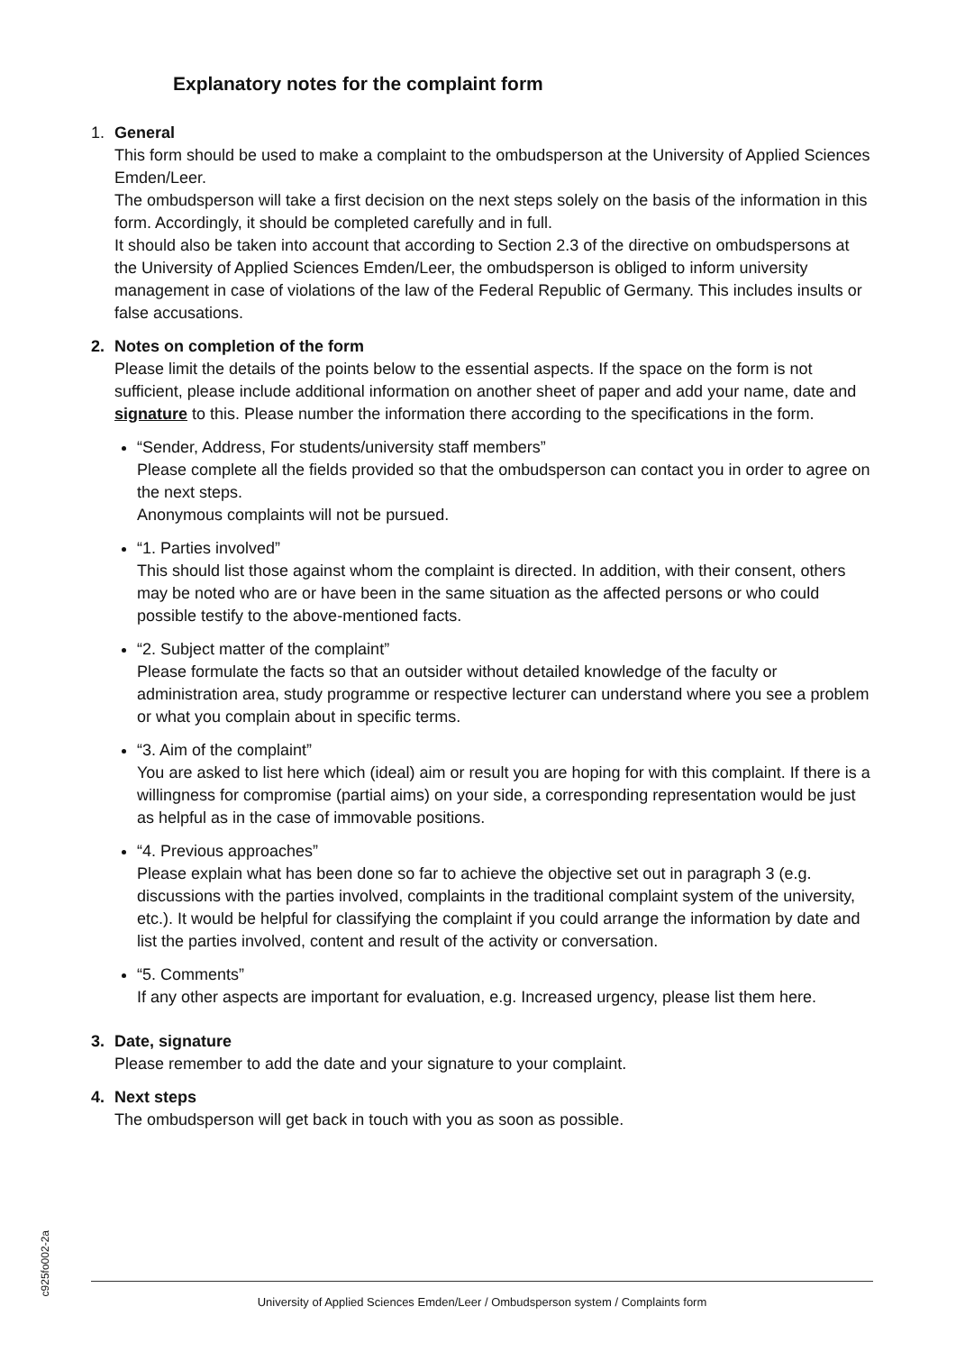Explanatory notes for the complaint form
1. General
This form should be used to make a complaint to the ombudsperson at the University of Applied Sciences Emden/Leer.
The ombudsperson will take a first decision on the next steps solely on the basis of the information in this form. Accordingly, it should be completed carefully and in full.
It should also be taken into account that according to Section 2.3 of the directive on ombudspersons at the University of Applied Sciences Emden/Leer, the ombudsperson is obliged to inform university management in case of violations of the law of the Federal Republic of Germany. This includes insults or false accusations.
2. Notes on completion of the form
Please limit the details of the points below to the essential aspects. If the space on the form is not sufficient, please include additional information on another sheet of paper and add your name, date and signature to this. Please number the information there according to the specifications in the form.
“Sender, Address, For students/university staff members”
Please complete all the fields provided so that the ombudsperson can contact you in order to agree on the next steps.
Anonymous complaints will not be pursued.
“1. Parties involved”
This should list those against whom the complaint is directed. In addition, with their consent, others may be noted who are or have been in the same situation as the affected persons or who could possible testify to the above-mentioned facts.
“2. Subject matter of the complaint”
Please formulate the facts so that an outsider without detailed knowledge of the faculty or administration area, study programme or respective lecturer can understand where you see a problem or what you complain about in specific terms.
“3. Aim of the complaint”
You are asked to list here which (ideal) aim or result you are hoping for with this complaint. If there is a willingness for compromise (partial aims) on your side, a corresponding representation would be just as helpful as in the case of immovable positions.
“4. Previous approaches”
Please explain what has been done so far to achieve the objective set out in paragraph 3 (e.g. discussions with the parties involved, complaints in the traditional complaint system of the university, etc.). It would be helpful for classifying the complaint if you could arrange the information by date and list the parties involved, content and result of the activity or conversation.
“5. Comments”
If any other aspects are important for evaluation, e.g. Increased urgency, please list them here.
3. Date, signature
Please remember to add the date and your signature to your complaint.
4. Next steps
The ombudsperson will get back in touch with you as soon as possible.
c925fo002-2a
University of Applied Sciences Emden/Leer / Ombudsperson system / Complaints form